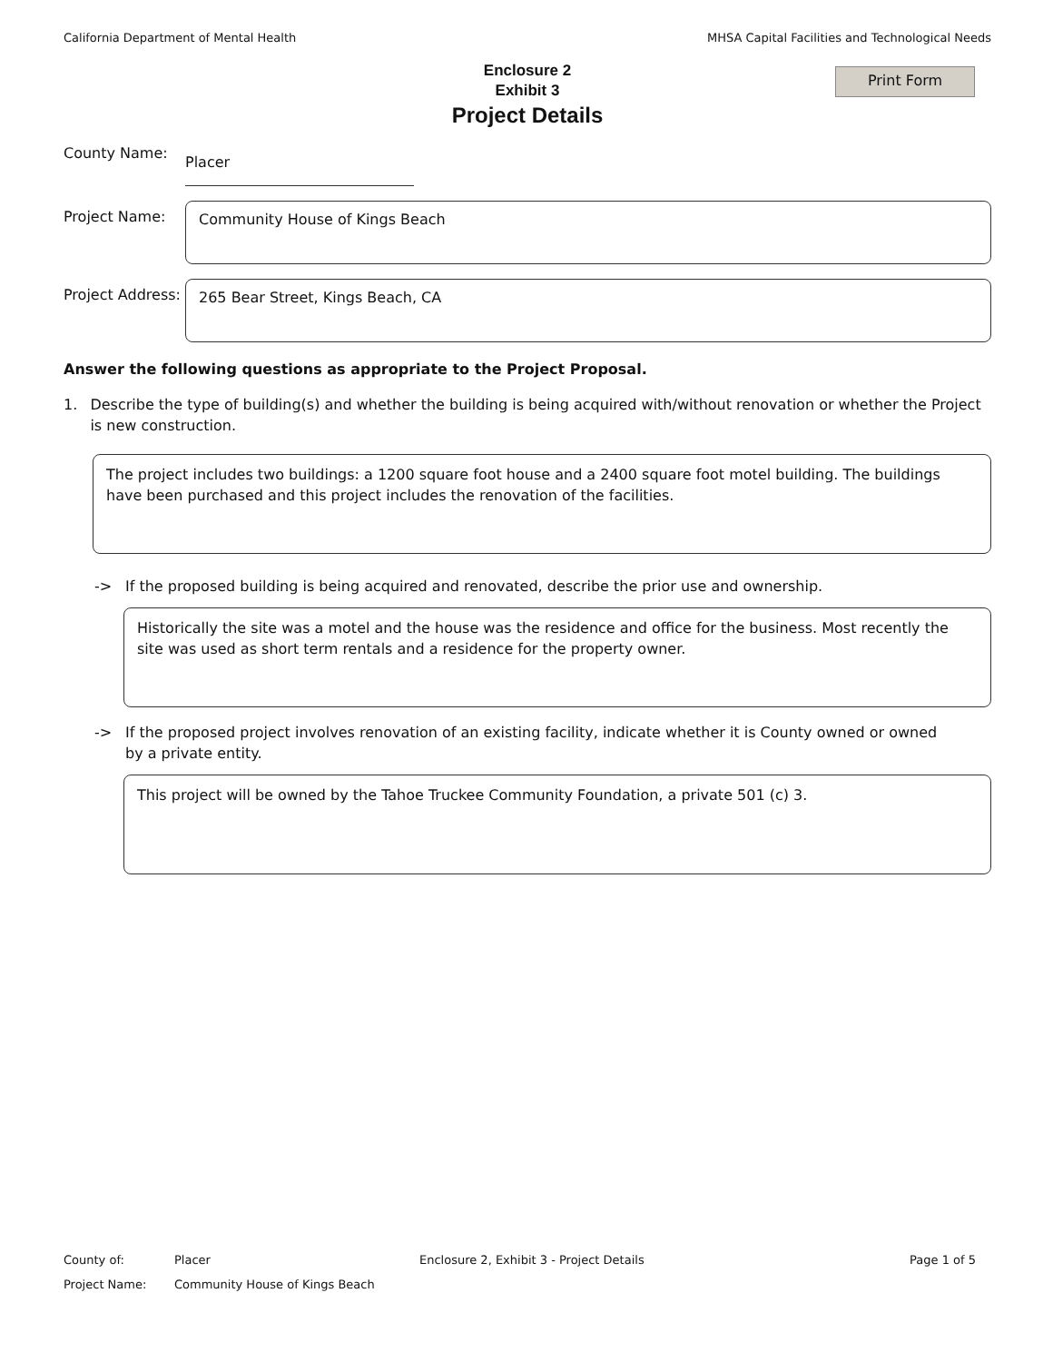California Department of Mental Health MHSA Capital Facilities and Technological Needs
Enclosure 2
Exhibit 3
Project Details
Print Form
County Name:
Placer
Project Name:
Community House of Kings Beach
Project Address:
265 Bear Street, Kings Beach, CA
Answer the following questions as appropriate to the Project Proposal.
1. Describe the type of building(s) and whether the building is being acquired with/without renovation or whether the Project is new construction.
The project includes two buildings: a 1200 square foot house and a 2400 square foot motel building. The buildings have been purchased and this project includes the renovation of the facilities.
-> If the proposed building is being acquired and renovated, describe the prior use and ownership.
Historically the site was a motel and the house was the residence and office for the business. Most recently the site was used as short term rentals and a residence for the property owner.
-> If the proposed project involves renovation of an existing facility, indicate whether it is County owned or owned
by a private entity.
This project will be owned by the Tahoe Truckee Community Foundation, a private 501 (c) 3.
County of: Placer Enclosure 2, Exhibit 3 - Project Details Page 1 of 5
Project Name: Community House of Kings Beach